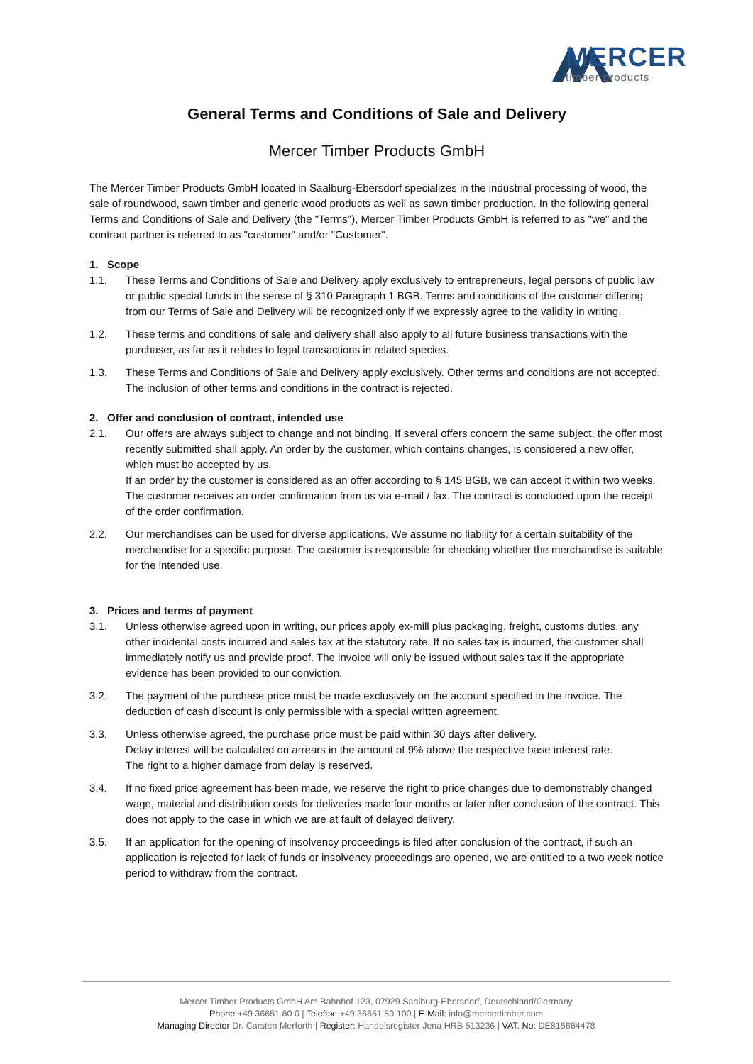MERCER
timber products
General Terms and Conditions of Sale and Delivery
Mercer Timber Products GmbH
The Mercer Timber Products GmbH located in Saalburg-Ebersdorf specializes in the industrial processing of wood, the sale of roundwood, sawn timber and generic wood products as well as sawn timber production. In the following general Terms and Conditions of Sale and Delivery (the "Terms"), Mercer Timber Products GmbH is referred to as "we" and the contract partner is referred to as "customer" and/or "Customer".
1. Scope
1.1. These Terms and Conditions of Sale and Delivery apply exclusively to entrepreneurs, legal persons of public law or public special funds in the sense of § 310 Paragraph 1 BGB. Terms and conditions of the customer differing from our Terms of Sale and Delivery will be recognized only if we expressly agree to the validity in writing.
1.2. These terms and conditions of sale and delivery shall also apply to all future business transactions with the purchaser, as far as it relates to legal transactions in related species.
1.3. These Terms and Conditions of Sale and Delivery apply exclusively. Other terms and conditions are not accepted. The inclusion of other terms and conditions in the contract is rejected.
2. Offer and conclusion of contract, intended use
2.1. Our offers are always subject to change and not binding. If several offers concern the same subject, the offer most recently submitted shall apply. An order by the customer, which contains changes, is considered a new offer, which must be accepted by us.
If an order by the customer is considered as an offer according to § 145 BGB, we can accept it within two weeks. The customer receives an order confirmation from us via e-mail / fax. The contract is concluded upon the receipt of the order confirmation.
2.2. Our merchandises can be used for diverse applications. We assume no liability for a certain suitability of the merchendise for a specific purpose. The customer is responsible for checking whether the merchandise is suitable for the intended use.
3. Prices and terms of payment
3.1. Unless otherwise agreed upon in writing, our prices apply ex-mill plus packaging, freight, customs duties, any other incidental costs incurred and sales tax at the statutory rate. If no sales tax is incurred, the customer shall immediately notify us and provide proof. The invoice will only be issued without sales tax if the appropriate evidence has been provided to our conviction.
3.2. The payment of the purchase price must be made exclusively on the account specified in the invoice. The deduction of cash discount is only permissible with a special written agreement.
3.3. Unless otherwise agreed, the purchase price must be paid within 30 days after delivery.
Delay interest will be calculated on arrears in the amount of 9% above the respective base interest rate.
The right to a higher damage from delay is reserved.
3.4. If no fixed price agreement has been made, we reserve the right to price changes due to demonstrably changed wage, material and distribution costs for deliveries made four months or later after conclusion of the contract. This does not apply to the case in which we are at fault of delayed delivery.
3.5. If an application for the opening of insolvency proceedings is filed after conclusion of the contract, if such an application is rejected for lack of funds or insolvency proceedings are opened, we are entitled to a two week notice period to withdraw from the contract.
Mercer Timber Products GmbH Am Bahnhof 123, 07929 Saalburg-Ebersdorf, Deutschland/Germany
Phone +49 36651 80 0 | Telefax: +49 36651 80 100 | E-Mail: info@mercertimber.com
Managing Director Dr. Carsten Merforth | Register: Handelsregister Jena HRB 513236 | VAT. No: DE815684478